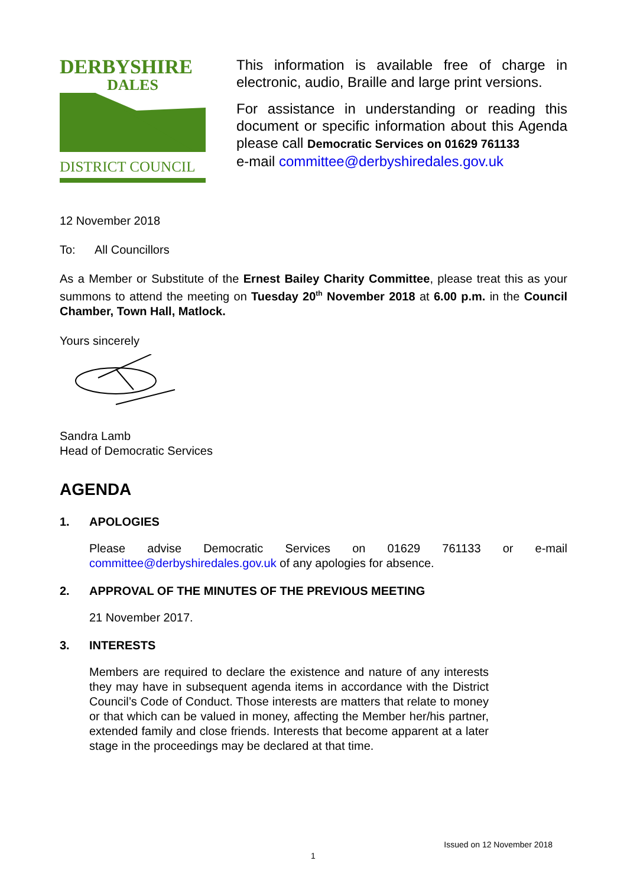DERBYSHIRE
DALES
DISTRICT COUNCIL
This information is available free of charge in electronic, audio, Braille and large print versions.
For assistance in understanding or reading this document or specific information about this Agenda please call Democratic Services on 01629 761133
e-mail committee@derbyshiredales.gov.uk
12 November 2018
To: All Councillors
As a Member or Substitute of the Ernest Bailey Charity Committee, please treat this as your summons to attend the meeting on Tuesday 20<sup>th</sup> November 2018 at 6.00 p.m. in the Council Chamber, Town Hall, Matlock.
Yours sincerely
Sandra Lamb
Head of Democratic Services
AGENDA
1. APOLOGIES
Please advise Democratic Services on 01629 761133 or e-mail committee@derbyshiredales.gov.uk of any apologies for absence.
2. APPROVAL OF THE MINUTES OF THE PREVIOUS MEETING
21 November 2017.
3. INTERESTS
Members are required to declare the existence and nature of any interests they may have in subsequent agenda items in accordance with the District Council’s Code of Conduct. Those interests are matters that relate to money or that which can be valued in money, affecting the Member her/his partner, extended family and close friends. Interests that become apparent at a later stage in the proceedings may be declared at that time.
Issued on 12 November 2018
1